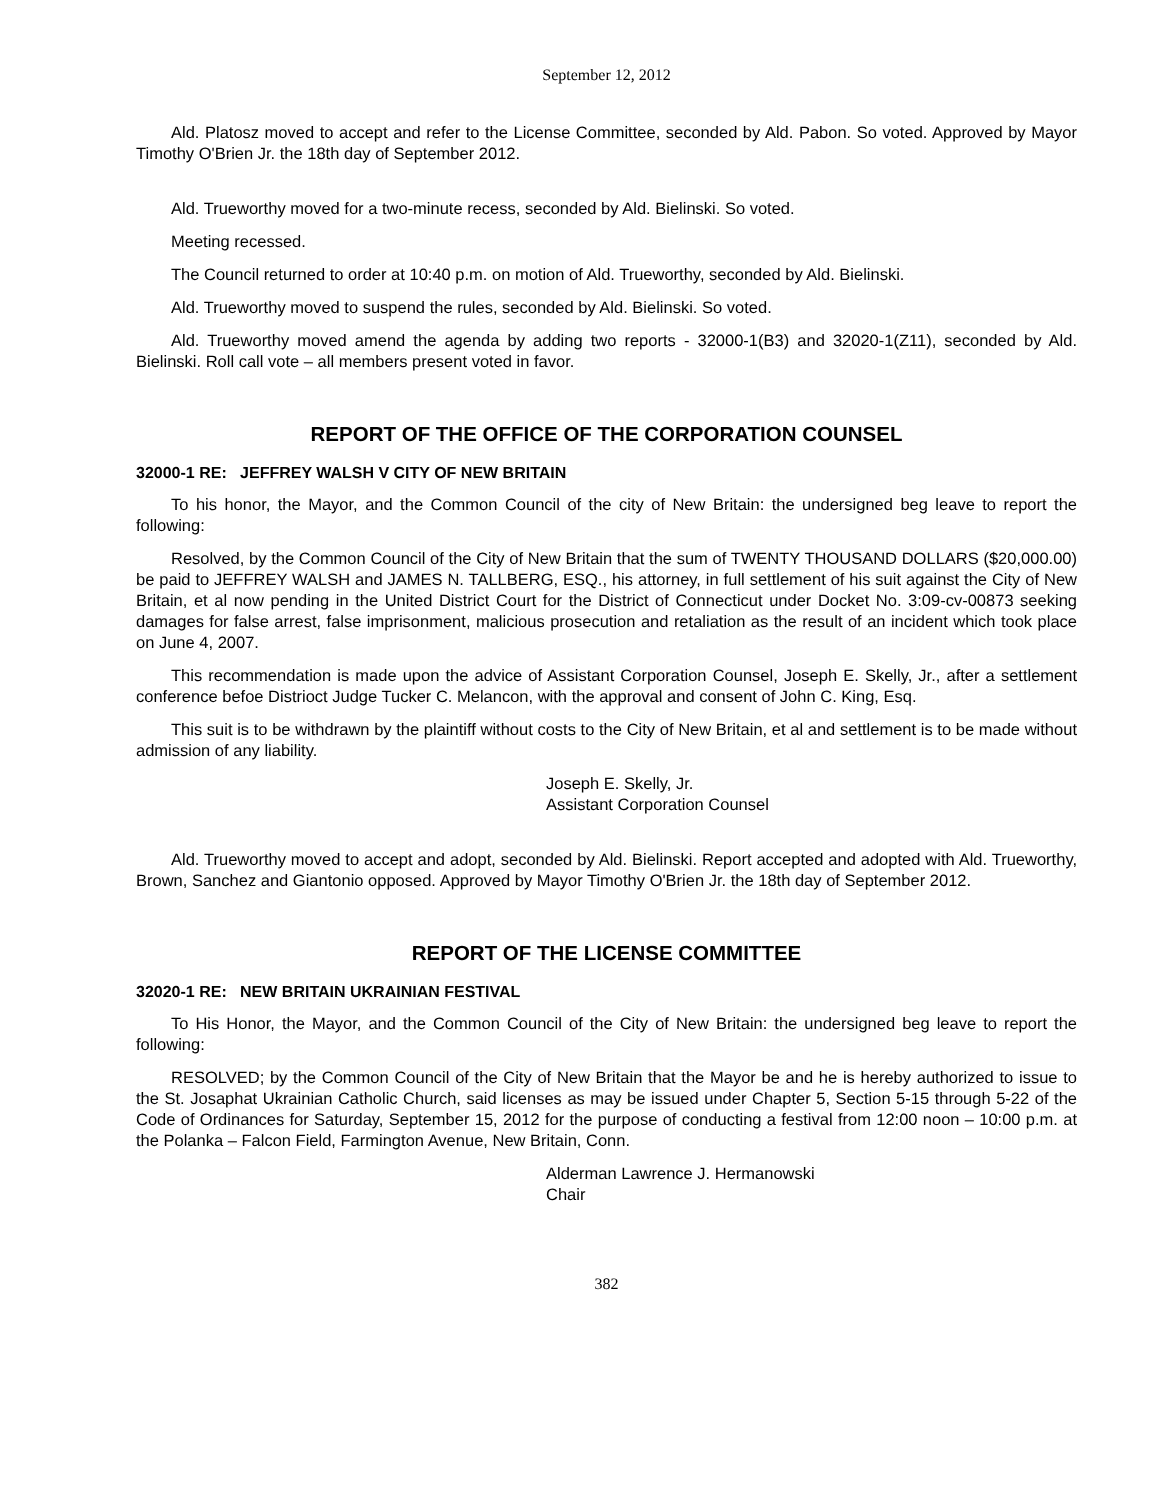September 12, 2012
Ald. Platosz moved to accept and refer to the License Committee, seconded by Ald. Pabon. So voted. Approved by Mayor Timothy O'Brien Jr. the 18th day of September 2012.
Ald. Trueworthy moved for a two-minute recess, seconded by Ald. Bielinski. So voted.
Meeting recessed.
The Council returned to order at 10:40 p.m. on motion of Ald. Trueworthy, seconded by Ald. Bielinski.
Ald. Trueworthy moved to suspend the rules, seconded by Ald. Bielinski. So voted.
Ald. Trueworthy moved amend the agenda by adding two reports - 32000-1(B3) and 32020-1(Z11), seconded by Ald. Bielinski. Roll call vote – all members present voted in favor.
REPORT OF THE OFFICE OF THE CORPORATION COUNSEL
32000-1 RE: JEFFREY WALSH V CITY OF NEW BRITAIN
To his honor, the Mayor, and the Common Council of the city of New Britain: the undersigned beg leave to report the following:
Resolved, by the Common Council of the City of New Britain that the sum of TWENTY THOUSAND DOLLARS ($20,000.00) be paid to JEFFREY WALSH and JAMES N. TALLBERG, ESQ., his attorney, in full settlement of his suit against the City of New Britain, et al now pending in the United District Court for the District of Connecticut under Docket No. 3:09-cv-00873 seeking damages for false arrest, false imprisonment, malicious prosecution and retaliation as the result of an incident which took place on June 4, 2007.
This recommendation is made upon the advice of Assistant Corporation Counsel, Joseph E. Skelly, Jr., after a settlement conference befoe Distrioct Judge Tucker C. Melancon, with the approval and consent of John C. King, Esq.
This suit is to be withdrawn by the plaintiff without costs to the City of New Britain, et al and settlement is to be made without admission of any liability.
Joseph E. Skelly, Jr.
Assistant Corporation Counsel
Ald. Trueworthy moved to accept and adopt, seconded by Ald. Bielinski. Report accepted and adopted with Ald. Trueworthy, Brown, Sanchez and Giantonio opposed. Approved by Mayor Timothy O'Brien Jr. the 18th day of September 2012.
REPORT OF THE LICENSE COMMITTEE
32020-1 RE: NEW BRITAIN UKRAINIAN FESTIVAL
To His Honor, the Mayor, and the Common Council of the City of New Britain: the undersigned beg leave to report the following:
RESOLVED; by the Common Council of the City of New Britain that the Mayor be and he is hereby authorized to issue to the St. Josaphat Ukrainian Catholic Church, said licenses as may be issued under Chapter 5, Section 5-15 through 5-22 of the Code of Ordinances for Saturday, September 15, 2012 for the purpose of conducting a festival from 12:00 noon – 10:00 p.m. at the Polanka – Falcon Field, Farmington Avenue, New Britain, Conn.
Alderman Lawrence J. Hermanowski
Chair
382